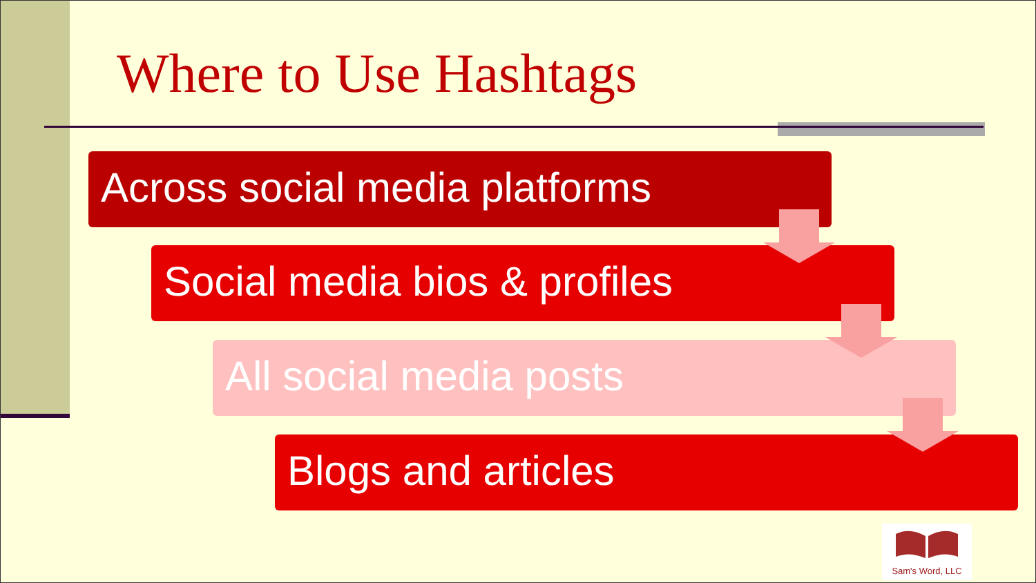Where to Use Hashtags
Across social media platforms
Social media bios & profiles
All social media posts
Blogs and articles
Sam's Word, LLC